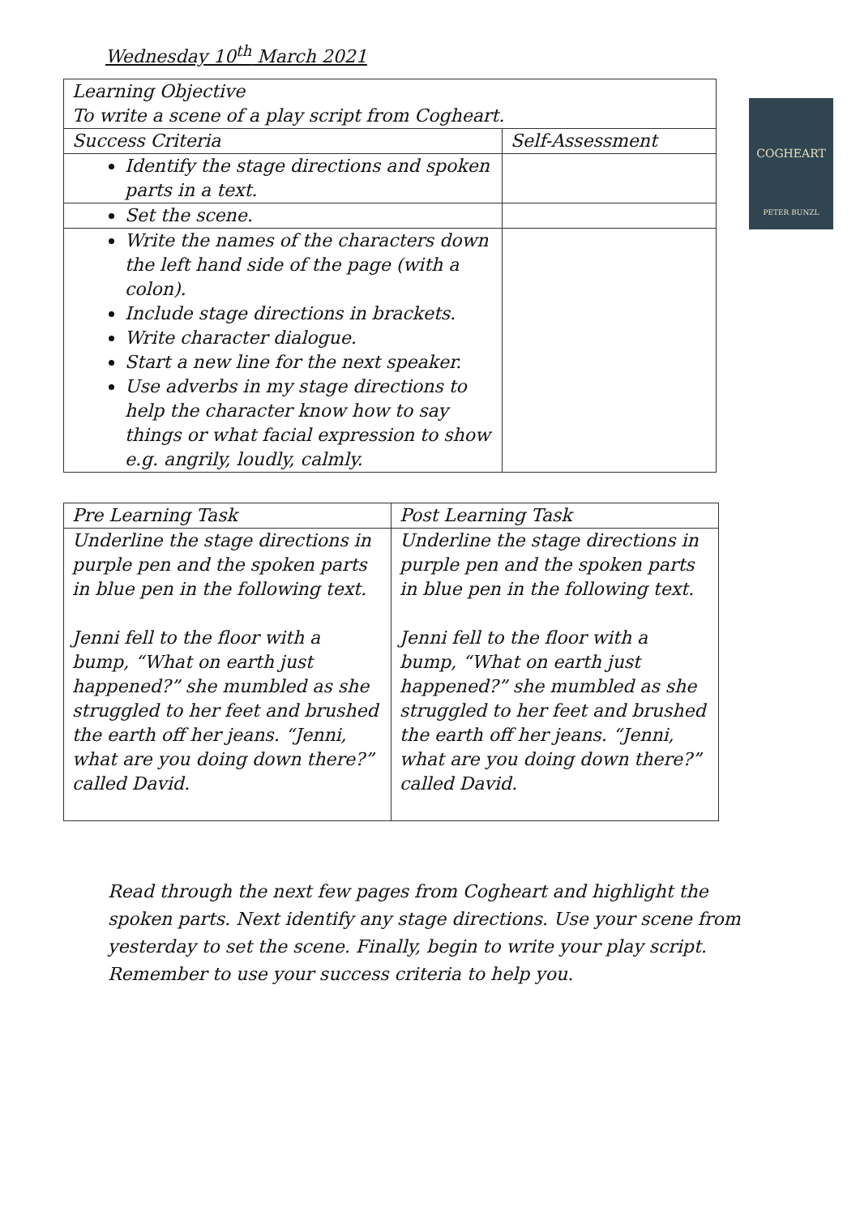Wednesday 10<sup>th</sup> March 2021
| Learning Objective To write a scene of a play script from Cogheart. | |
| Success Criteria | Self-Assessment |
| Identify the stage directions and spoken parts in a text. | |
| Set the scene. | |
| Write the names of the characters down the left hand side of the page (with a colon). Include stage directions in brackets. Write character dialogue. Start a new line for the next speaker. Use adverbs in my stage directions to help the character know how to say things or what facial expression to show e.g. angrily, loudly, calmly. | |
COGHEART
PETER BUNZL
| Pre Learning Task | Post Learning Task |
| Underline the stage directions in purple pen and the spoken parts in blue pen in the following text. Jenni fell to the floor with a bump, “What on earth just happened?” she mumbled as she struggled to her feet and brushed the earth off her jeans. “Jenni, what are you doing down there?” called David. | Underline the stage directions in purple pen and the spoken parts in blue pen in the following text. Jenni fell to the floor with a bump, “What on earth just happened?” she mumbled as she struggled to her feet and brushed the earth off her jeans. “Jenni, what are you doing down there?” called David. |
Read through the next few pages from Cogheart and highlight the spoken parts. Next identify any stage directions. Use your scene from yesterday to set the scene. Finally, begin to write your play script. Remember to use your success criteria to help you.